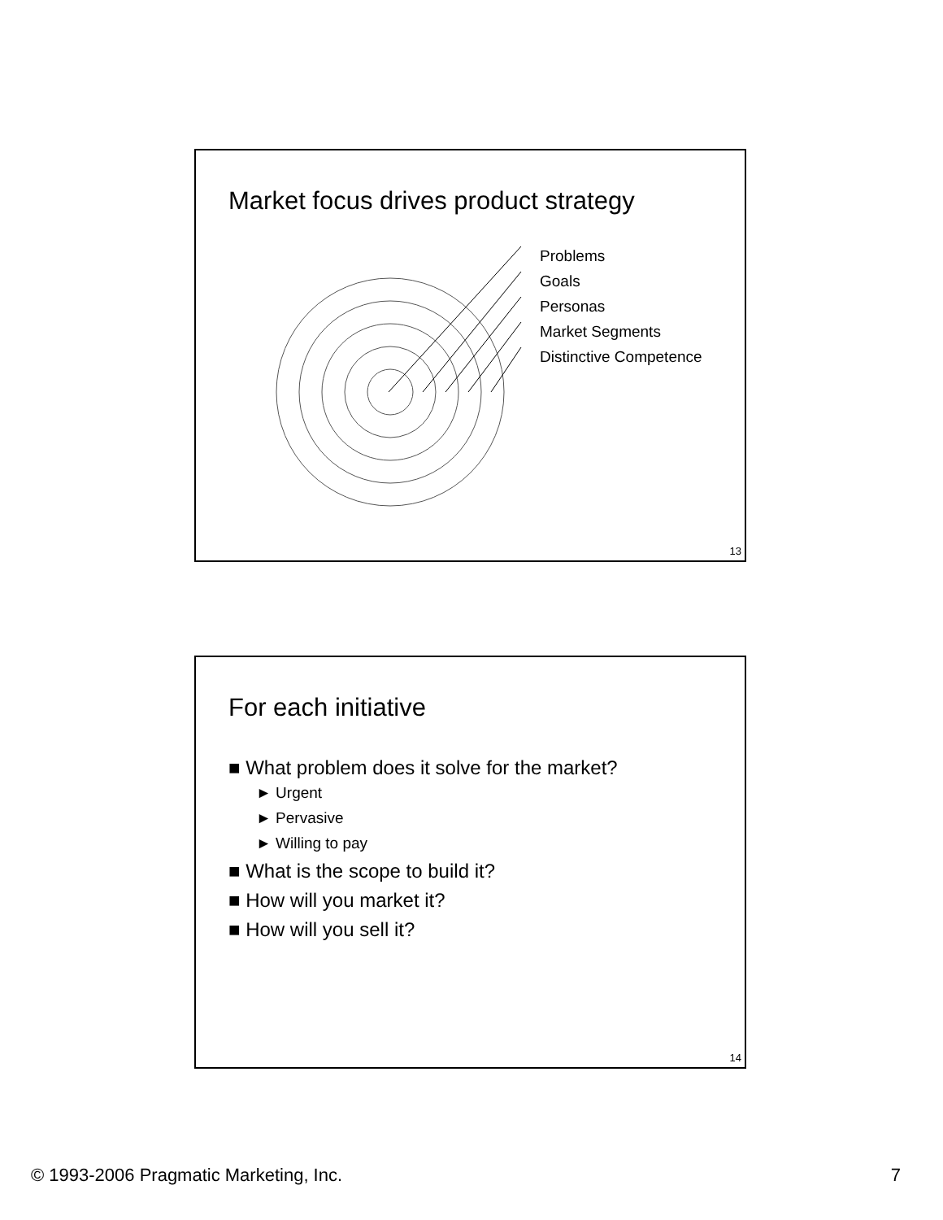Market focus drives product strategy
Problems
Goals
Personas
Market Segments
Distinctive Competence
13
For each initiative
■ What problem does it solve for the market?
► Urgent
► Pervasive
► Willing to pay
■ What is the scope to build it?
■ How will you market it?
■ How will you sell it?
14
© 1993-2006 Pragmatic Marketing, Inc. 7